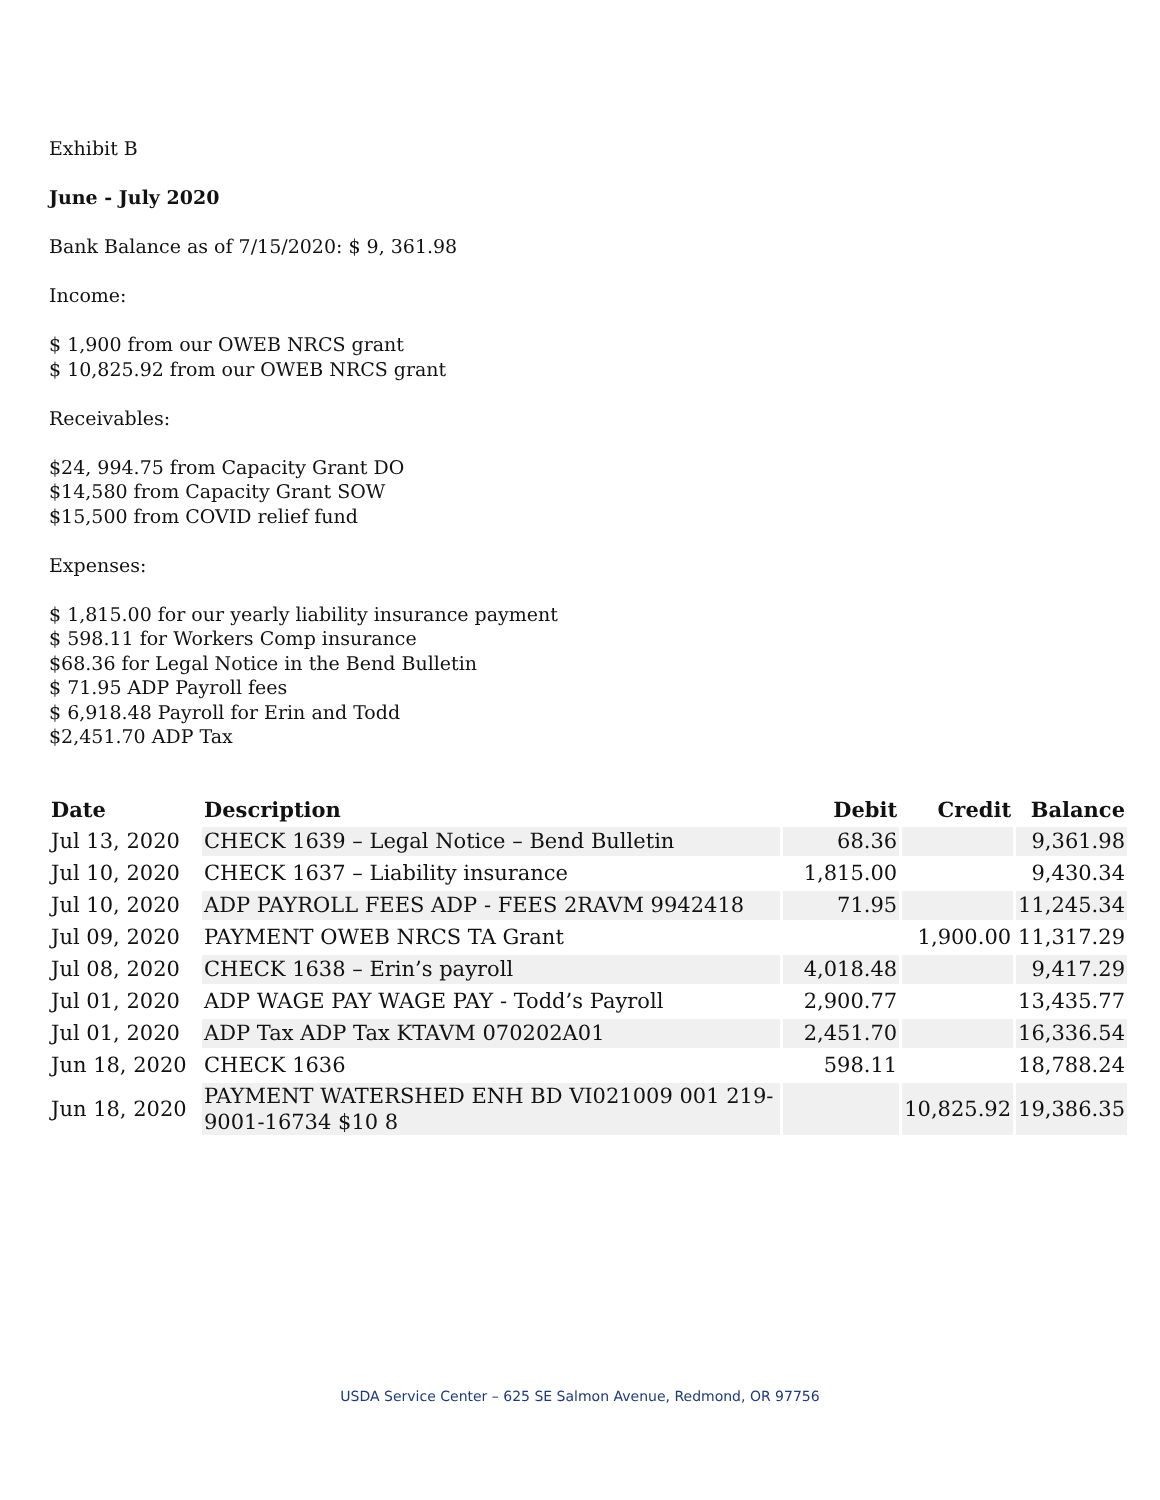Exhibit B
June - July 2020
Bank Balance as of 7/15/2020: $ 9, 361.98
Income:
$ 1,900 from our OWEB NRCS grant
$ 10,825.92 from our OWEB NRCS grant
Receivables:
$24, 994.75 from Capacity Grant DO
$14,580 from Capacity Grant SOW
$15,500 from COVID relief fund
Expenses:
$ 1,815.00 for our yearly liability insurance payment
$ 598.11 for Workers Comp insurance
$68.36 for Legal Notice in the Bend Bulletin
$ 71.95 ADP Payroll fees
$ 6,918.48 Payroll for Erin and Todd
$2,451.70 ADP Tax
| Date | Description | Debit | Credit | Balance |
| --- | --- | --- | --- | --- |
| Jul 13, 2020 | CHECK 1639 – Legal Notice – Bend Bulletin | 68.36 | | 9,361.98 |
| Jul 10, 2020 | CHECK 1637 – Liability insurance | 1,815.00 | | 9,430.34 |
| Jul 10, 2020 | ADP PAYROLL FEES ADP - FEES 2RAVM 9942418 | 71.95 | | 11,245.34 |
| Jul 09, 2020 | PAYMENT OWEB NRCS TA Grant | | 1,900.00 | 11,317.29 |
| Jul 08, 2020 | CHECK 1638 – Erin’s payroll | 4,018.48 | | 9,417.29 |
| Jul 01, 2020 | ADP WAGE PAY WAGE PAY - Todd’s Payroll | 2,900.77 | | 13,435.77 |
| Jul 01, 2020 | ADP Tax ADP Tax KTAVM 070202A01 | 2,451.70 | | 16,336.54 |
| Jun 18, 2020 | CHECK 1636 | 598.11 | | 18,788.24 |
| Jun 18, 2020 | PAYMENT WATERSHED ENH BD VI021009 001 219-9001-16734 $10 8 | | 10,825.92 | 19,386.35 |
USDA Service Center – 625 SE Salmon Avenue, Redmond, OR 97756